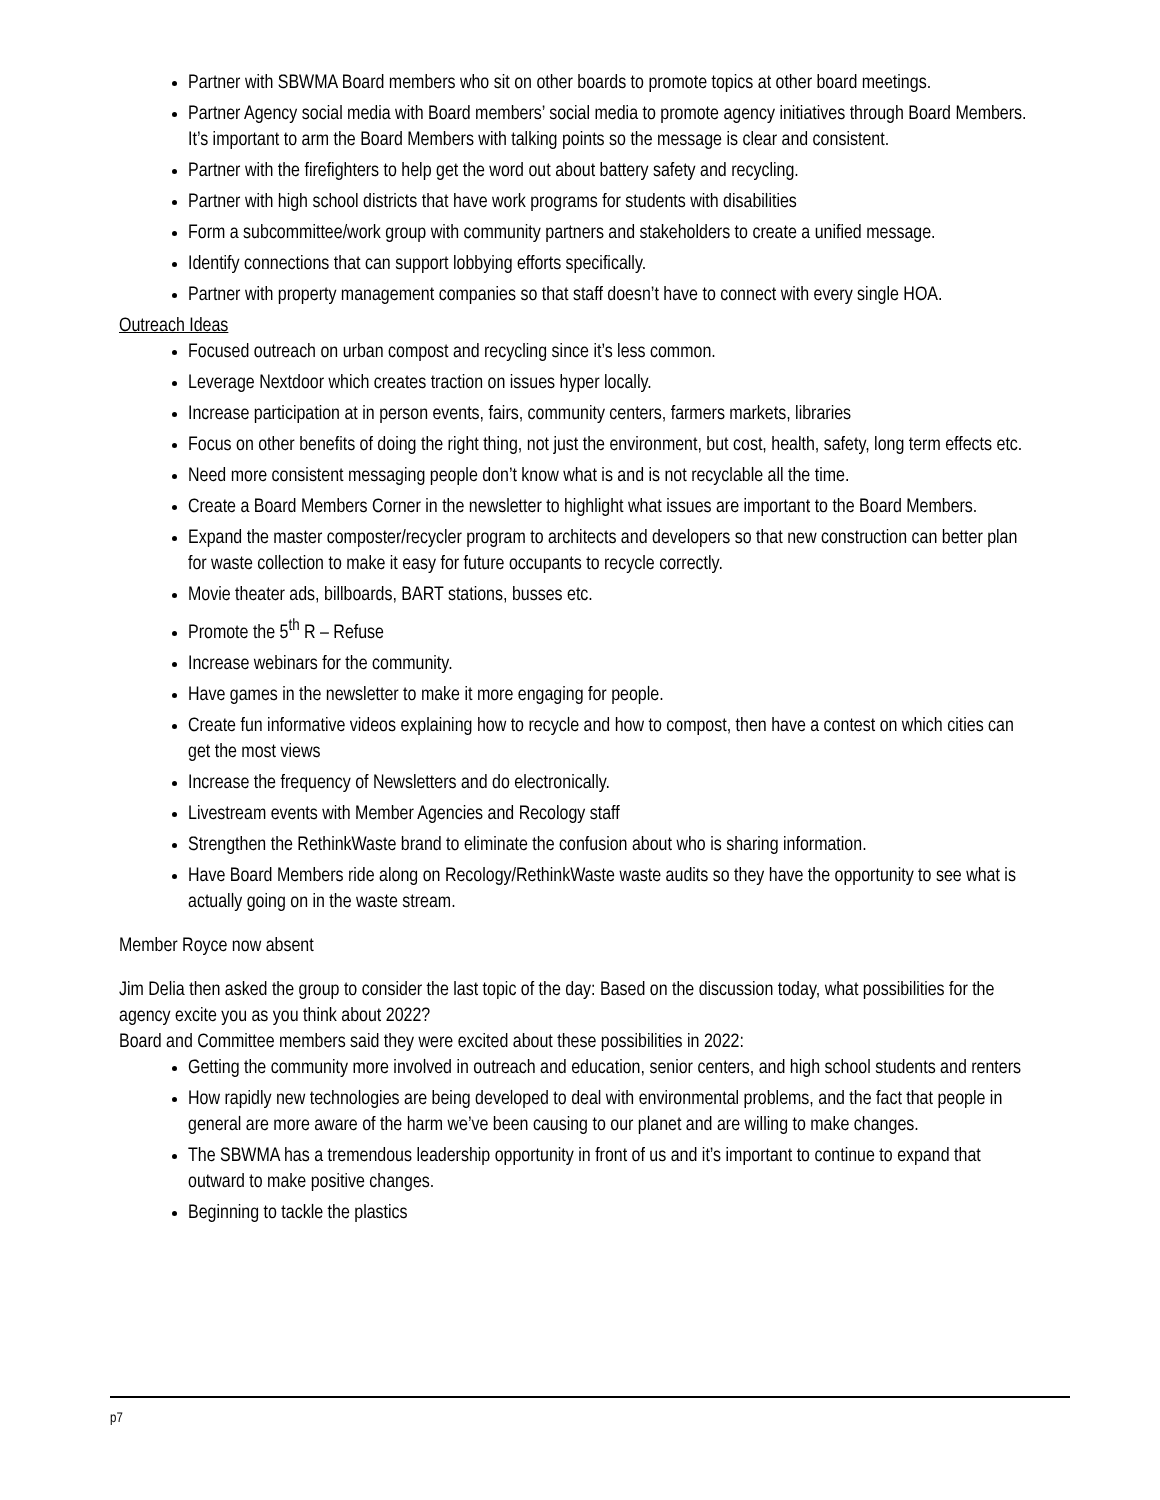Partner with SBWMA Board members who sit on other boards to promote topics at other board meetings.
Partner Agency social media with Board members’ social media to promote agency initiatives through Board Members. It’s important to arm the Board Members with talking points so the message is clear and consistent.
Partner with the firefighters to help get the word out about battery safety and recycling.
Partner with high school districts that have work programs for students with disabilities
Form a subcommittee/work group with community partners and stakeholders to create a unified message.
Identify connections that can support lobbying efforts specifically.
Partner with property management companies so that staff doesn’t have to connect with every single HOA.
Outreach Ideas
Focused outreach on urban compost and recycling since it’s less common.
Leverage Nextdoor which creates traction on issues hyper locally.
Increase participation at in person events, fairs, community centers, farmers markets, libraries
Focus on other benefits of doing the right thing, not just the environment, but cost, health, safety, long term effects etc.
Need more consistent messaging people don’t know what is and is not recyclable all the time.
Create a Board Members Corner in the newsletter to highlight what issues are important to the Board Members.
Expand the master composter/recycler program to architects and developers so that new construction can better plan for waste collection to make it easy for future occupants to recycle correctly.
Movie theater ads, billboards, BART stations, busses etc.
Promote the 5<sup>th</sup> R – Refuse
Increase webinars for the community.
Have games in the newsletter to make it more engaging for people.
Create fun informative videos explaining how to recycle and how to compost, then have a contest on which cities can get the most views
Increase the frequency of Newsletters and do electronically.
Livestream events with Member Agencies and Recology staff
Strengthen the RethinkWaste brand to eliminate the confusion about who is sharing information.
Have Board Members ride along on Recology/RethinkWaste waste audits so they have the opportunity to see what is actually going on in the waste stream.
Member Royce now absent
Jim Delia then asked the group to consider the last topic of the day: Based on the discussion today, what possibilities for the agency excite you as you think about 2022?
Board and Committee members said they were excited about these possibilities in 2022:
Getting the community more involved in outreach and education, senior centers, and high school students and renters
How rapidly new technologies are being developed to deal with environmental problems, and the fact that people in general are more aware of the harm we’ve been causing to our planet and are willing to make changes.
The SBWMA has a tremendous leadership opportunity in front of us and it’s important to continue to expand that outward to make positive changes.
Beginning to tackle the plastics
p7